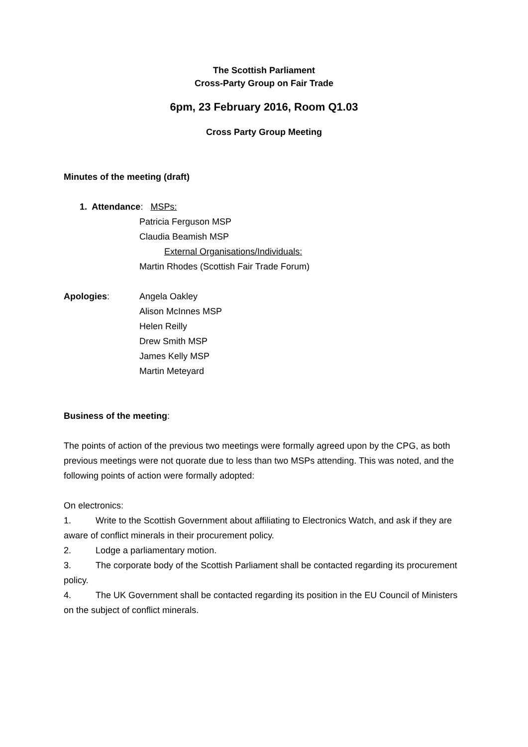The Scottish Parliament
Cross-Party Group on Fair Trade
6pm, 23 February 2016, Room Q1.03
Cross Party Group Meeting
Minutes of the meeting (draft)
1. Attendance: MSPs:
Patricia Ferguson MSP
Claudia Beamish MSP
External Organisations/Individuals:
Martin Rhodes (Scottish Fair Trade Forum)
Apologies: Angela Oakley
Alison McInnes MSP
Helen Reilly
Drew Smith MSP
James Kelly MSP
Martin Meteyard
Business of the meeting:
The points of action of the previous two meetings were formally agreed upon by the CPG, as both previous meetings were not quorate due to less than two MSPs attending. This was noted, and the following points of action were formally adopted:
On electronics:
1. Write to the Scottish Government about affiliating to Electronics Watch, and ask if they are aware of conflict minerals in their procurement policy.
2. Lodge a parliamentary motion.
3. The corporate body of the Scottish Parliament shall be contacted regarding its procurement policy.
4. The UK Government shall be contacted regarding its position in the EU Council of Ministers on the subject of conflict minerals.